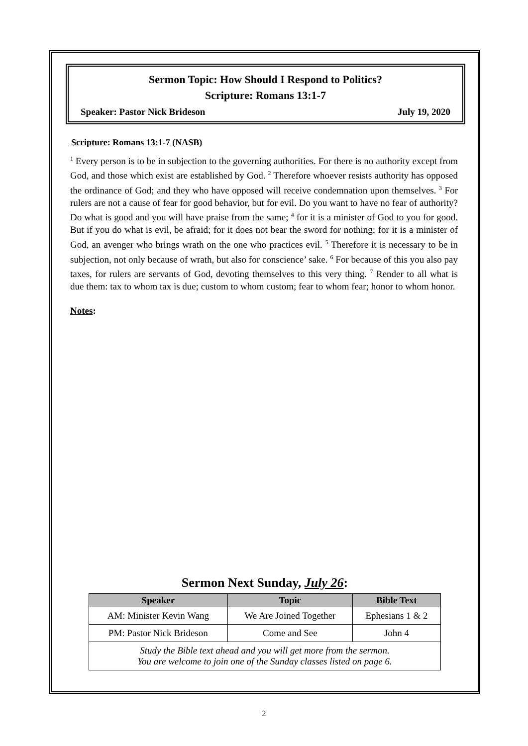Sermon Topic: How Should I Respond to Politics?
Scripture: Romans 13:1-7
Speaker: Pastor Nick Brideson July 19, 2020
Scripture: Romans 13:1-7 (NASB)
<sup>1</sup> Every person is to be in subjection to the governing authorities. For there is no authority except from God, and those which exist are established by God. <sup>2</sup> Therefore whoever resists authority has opposed the ordinance of God; and they who have opposed will receive condemnation upon themselves. <sup>3</sup> For rulers are not a cause of fear for good behavior, but for evil. Do you want to have no fear of authority? Do what is good and you will have praise from the same; <sup>4</sup> for it is a minister of God to you for good. But if you do what is evil, be afraid; for it does not bear the sword for nothing; for it is a minister of God, an avenger who brings wrath on the one who practices evil. <sup>5</sup> Therefore it is necessary to be in subjection, not only because of wrath, but also for conscience’ sake. <sup>6</sup> For because of this you also pay taxes, for rulers are servants of God, devoting themselves to this very thing. <sup>7</sup> Render to all what is due them: tax to whom tax is due; custom to whom custom; fear to whom fear; honor to whom honor.
Notes:
Sermon Next Sunday, July 26:
| Speaker | Topic | Bible Text |
| --- | --- | --- |
| AM: Minister Kevin Wang | We Are Joined Together | Ephesians 1 & 2 |
| PM: Pastor Nick Brideson | Come and See | John 4 |
| Study the Bible text ahead and you will get more from the sermon. You are welcome to join one of the Sunday classes listed on page 6. | | |
2